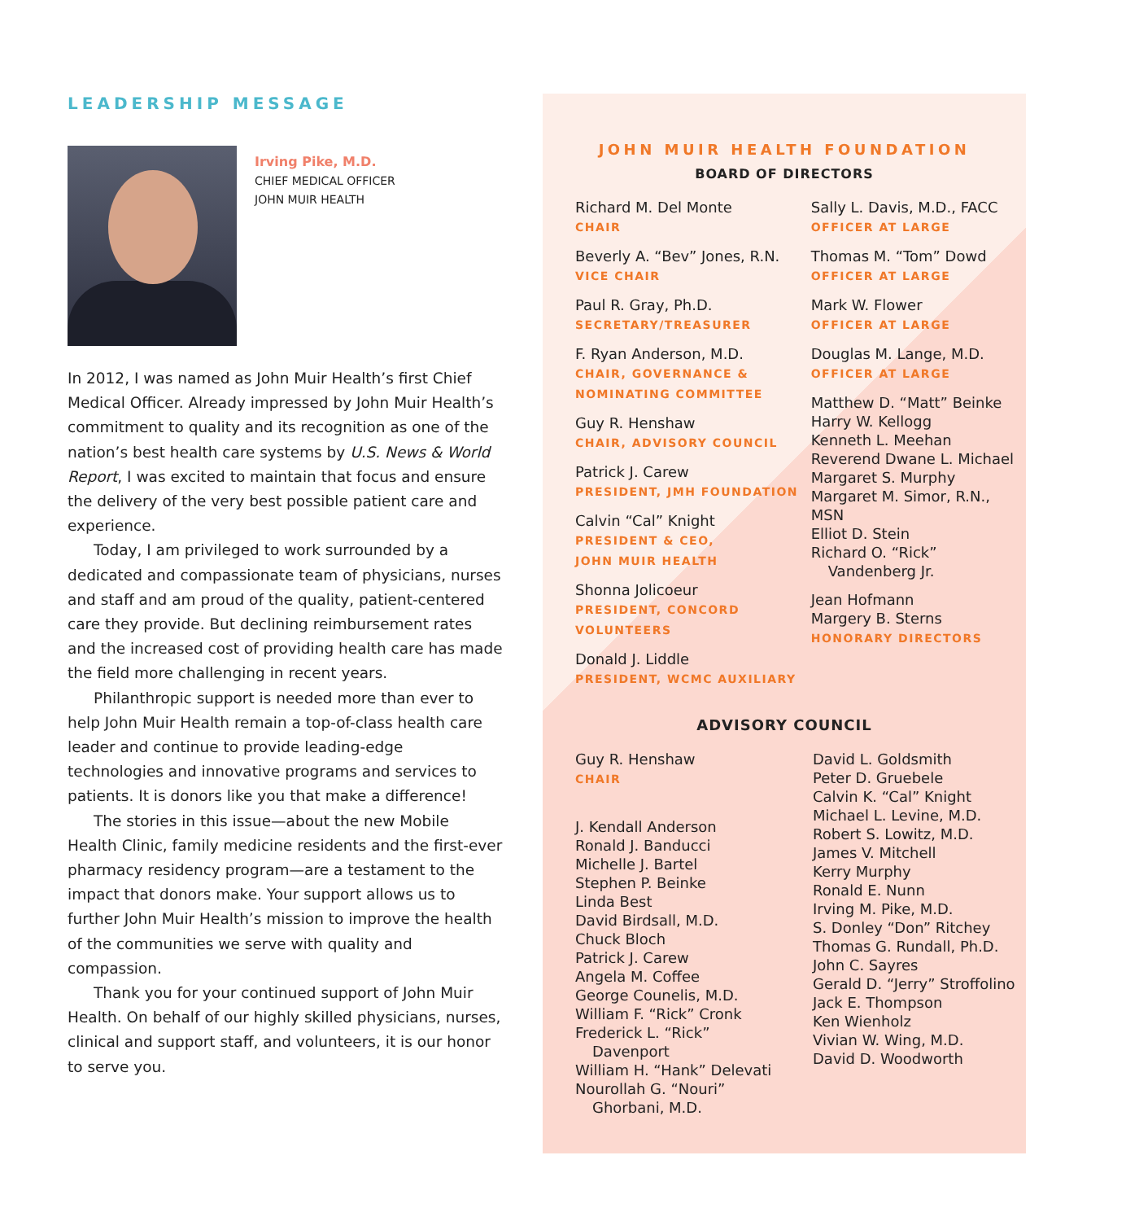LEADERSHIP MESSAGE
Irving Pike, M.D.
CHIEF MEDICAL OFFICER
JOHN MUIR HEALTH
In 2012, I was named as John Muir Health’s first Chief Medical Officer. Already impressed by John Muir Health’s commitment to quality and its recognition as one of the nation’s best health care systems by U.S. News & World Report, I was excited to maintain that focus and ensure the delivery of the very best possible patient care and experience.
Today, I am privileged to work surrounded by a dedicated and compassionate team of physicians, nurses and staff and am proud of the quality, patient-centered care they provide. But declining reimbursement rates and the increased cost of providing health care has made the field more challenging in recent years.
Philanthropic support is needed more than ever to help John Muir Health remain a top-of-class health care leader and continue to provide leading-edge technologies and innovative programs and services to patients. It is donors like you that make a difference!
The stories in this issue—about the new Mobile Health Clinic, family medicine residents and the first-ever pharmacy residency program—are a testament to the impact that donors make. Your support allows us to further John Muir Health’s mission to improve the health of the communities we serve with quality and compassion.
Thank you for your continued support of John Muir Health. On behalf of our highly skilled physicians, nurses, clinical and support staff, and volunteers, it is our honor to serve you.
JOHN MUIR HEALTH FOUNDATION
BOARD OF DIRECTORS
Richard M. Del Monte
CHAIR
Beverly A. “Bev” Jones, R.N.
VICE CHAIR
Paul R. Gray, Ph.D.
SECRETARY/TREASURER
F. Ryan Anderson, M.D.
CHAIR, GOVERNANCE &
NOMINATING COMMITTEE
Guy R. Henshaw
CHAIR, ADVISORY COUNCIL
Patrick J. Carew
PRESIDENT, JMH FOUNDATION
Calvin “Cal” Knight
PRESIDENT & CEO,
JOHN MUIR HEALTH
Shonna Jolicoeur
PRESIDENT, CONCORD
VOLUNTEERS
Donald J. Liddle
PRESIDENT, WCMC AUXILIARY
Sally L. Davis, M.D., FACC
OFFICER AT LARGE
Thomas M. “Tom” Dowd
OFFICER AT LARGE
Mark W. Flower
OFFICER AT LARGE
Douglas M. Lange, M.D.
OFFICER AT LARGE
Matthew D. “Matt” Beinke
Harry W. Kellogg
Kenneth L. Meehan
Reverend Dwane L. Michael
Margaret S. Murphy
Margaret M. Simor, R.N., MSN
Elliot D. Stein
Richard O. “Rick”
Vandenberg Jr.
Jean Hofmann
Margery B. Sterns
HONORARY DIRECTORS
ADVISORY COUNCIL
Guy R. Henshaw
CHAIR
J. Kendall Anderson
Ronald J. Banducci
Michelle J. Bartel
Stephen P. Beinke
Linda Best
David Birdsall, M.D.
Chuck Bloch
Patrick J. Carew
Angela M. Coffee
George Counelis, M.D.
William F. “Rick” Cronk
Frederick L. “Rick”
Davenport
William H. “Hank” Delevati
Nourollah G. “Nouri”
Ghorbani, M.D.
David L. Goldsmith
Peter D. Gruebele
Calvin K. “Cal” Knight
Michael L. Levine, M.D.
Robert S. Lowitz, M.D.
James V. Mitchell
Kerry Murphy
Ronald E. Nunn
Irving M. Pike, M.D.
S. Donley “Don” Ritchey
Thomas G. Rundall, Ph.D.
John C. Sayres
Gerald D. “Jerry” Stroffolino
Jack E. Thompson
Ken Wienholz
Vivian W. Wing, M.D.
David D. Woodworth